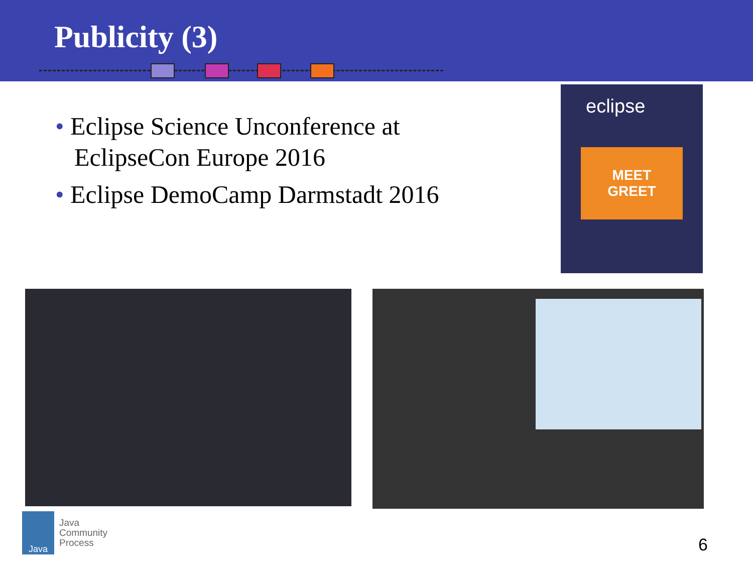Publicity (3)
• Eclipse Science Unconference at EclipseCon Europe 2016
• Eclipse DemoCamp Darmstadt 2016
eclipse
MEET
GREET
Java
Java
Community
Process
6